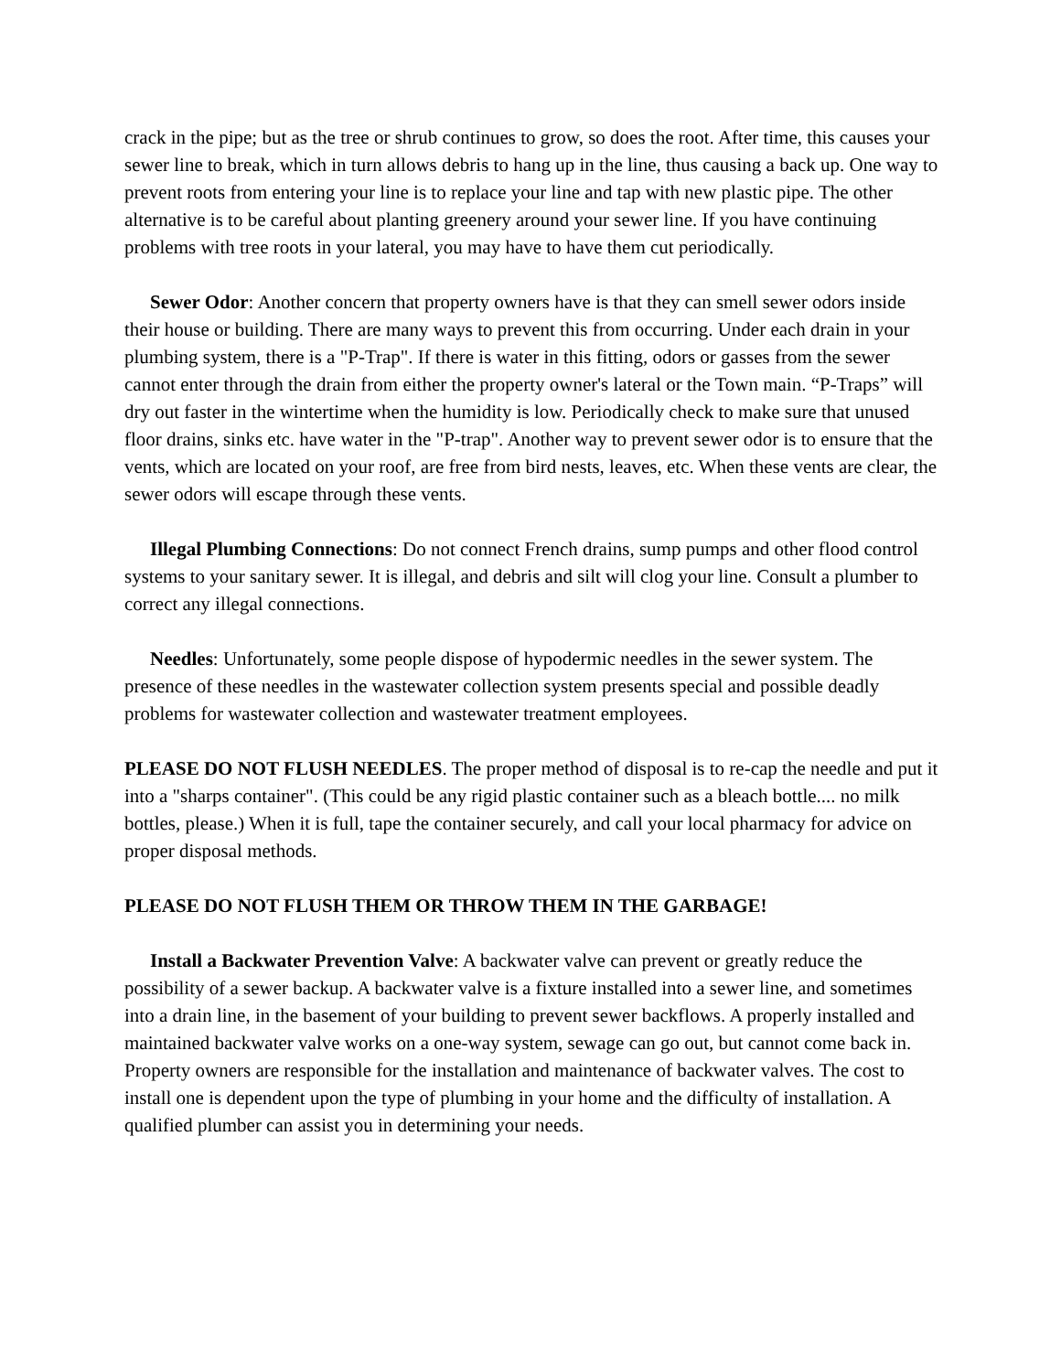crack in the pipe; but as the tree or shrub continues to grow, so does the root. After time, this causes your sewer line to break, which in turn allows debris to hang up in the line, thus causing a back up. One way to prevent roots from entering your line is to replace your line and tap with new plastic pipe. The other alternative is to be careful about planting greenery around your sewer line. If you have continuing problems with tree roots in your lateral, you may have to have them cut periodically.
Sewer Odor: Another concern that property owners have is that they can smell sewer odors inside their house or building. There are many ways to prevent this from occurring. Under each drain in your plumbing system, there is a "P-Trap". If there is water in this fitting, odors or gasses from the sewer cannot enter through the drain from either the property owner's lateral or the Town main. “P-Traps” will dry out faster in the wintertime when the humidity is low. Periodically check to make sure that unused floor drains, sinks etc. have water in the "P-trap". Another way to prevent sewer odor is to ensure that the vents, which are located on your roof, are free from bird nests, leaves, etc. When these vents are clear, the sewer odors will escape through these vents.
Illegal Plumbing Connections: Do not connect French drains, sump pumps and other flood control systems to your sanitary sewer. It is illegal, and debris and silt will clog your line. Consult a plumber to correct any illegal connections.
Needles: Unfortunately, some people dispose of hypodermic needles in the sewer system. The presence of these needles in the wastewater collection system presents special and possible deadly problems for wastewater collection and wastewater treatment employees.
PLEASE DO NOT FLUSH NEEDLES. The proper method of disposal is to re-cap the needle and put it into a "sharps container". (This could be any rigid plastic container such as a bleach bottle.... no milk bottles, please.) When it is full, tape the container securely, and call your local pharmacy for advice on proper disposal methods.
PLEASE DO NOT FLUSH THEM OR THROW THEM IN THE GARBAGE!
Install a Backwater Prevention Valve: A backwater valve can prevent or greatly reduce the possibility of a sewer backup. A backwater valve is a fixture installed into a sewer line, and sometimes into a drain line, in the basement of your building to prevent sewer backflows. A properly installed and maintained backwater valve works on a one-way system, sewage can go out, but cannot come back in. Property owners are responsible for the installation and maintenance of backwater valves. The cost to install one is dependent upon the type of plumbing in your home and the difficulty of installation. A qualified plumber can assist you in determining your needs.